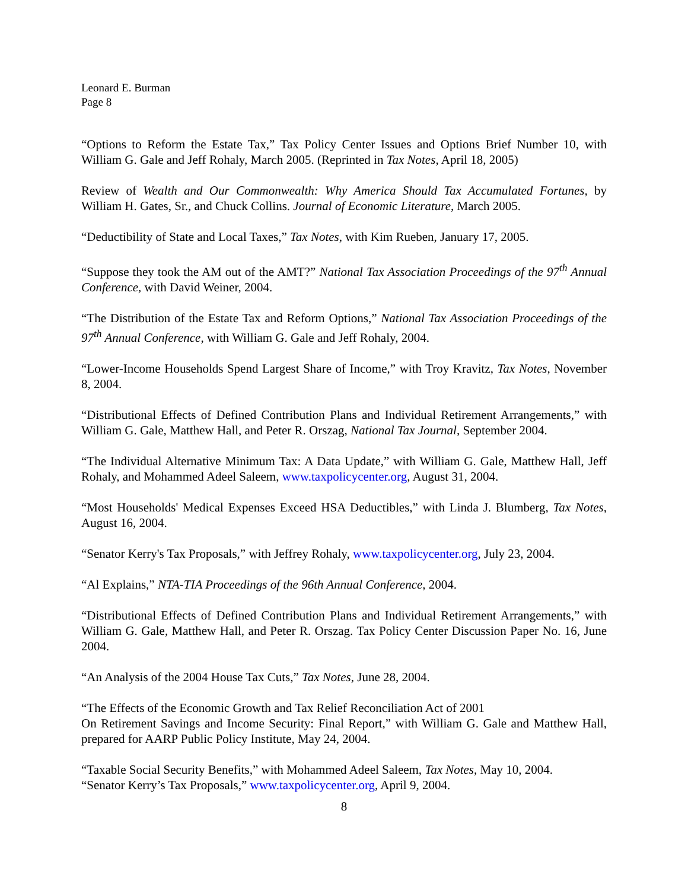Leonard E. Burman
Page 8
“Options to Reform the Estate Tax,” Tax Policy Center Issues and Options Brief Number 10, with William G. Gale and Jeff Rohaly, March 2005. (Reprinted in Tax Notes, April 18, 2005)
Review of Wealth and Our Commonwealth: Why America Should Tax Accumulated Fortunes, by William H. Gates, Sr., and Chuck Collins. Journal of Economic Literature, March 2005.
“Deductibility of State and Local Taxes,” Tax Notes, with Kim Rueben, January 17, 2005.
“Suppose they took the AM out of the AMT?” National Tax Association Proceedings of the 97<sup>th</sup> Annual Conference, with David Weiner, 2004.
“The Distribution of the Estate Tax and Reform Options,” National Tax Association Proceedings of the 97<sup>th</sup> Annual Conference, with William G. Gale and Jeff Rohaly, 2004.
“Lower-Income Households Spend Largest Share of Income,” with Troy Kravitz, Tax Notes, November 8, 2004.
“Distributional Effects of Defined Contribution Plans and Individual Retirement Arrangements,” with William G. Gale, Matthew Hall, and Peter R. Orszag, National Tax Journal, September 2004.
“The Individual Alternative Minimum Tax: A Data Update,” with William G. Gale, Matthew Hall, Jeff Rohaly, and Mohammed Adeel Saleem, www.taxpolicycenter.org, August 31, 2004.
“Most Households' Medical Expenses Exceed HSA Deductibles,” with Linda J. Blumberg, Tax Notes, August 16, 2004.
“Senator Kerry's Tax Proposals,” with Jeffrey Rohaly, www.taxpolicycenter.org, July 23, 2004.
“Al Explains,” NTA-TIA Proceedings of the 96th Annual Conference, 2004.
“Distributional Effects of Defined Contribution Plans and Individual Retirement Arrangements,” with William G. Gale, Matthew Hall, and Peter R. Orszag. Tax Policy Center Discussion Paper No. 16, June 2004.
“An Analysis of the 2004 House Tax Cuts,” Tax Notes, June 28, 2004.
“The Effects of the Economic Growth and Tax Relief Reconciliation Act of 2001
On Retirement Savings and Income Security: Final Report,” with William G. Gale and Matthew Hall, prepared for AARP Public Policy Institute, May 24, 2004.
“Taxable Social Security Benefits,” with Mohammed Adeel Saleem, Tax Notes, May 10, 2004.
“Senator Kerry’s Tax Proposals,” www.taxpolicycenter.org, April 9, 2004.
8